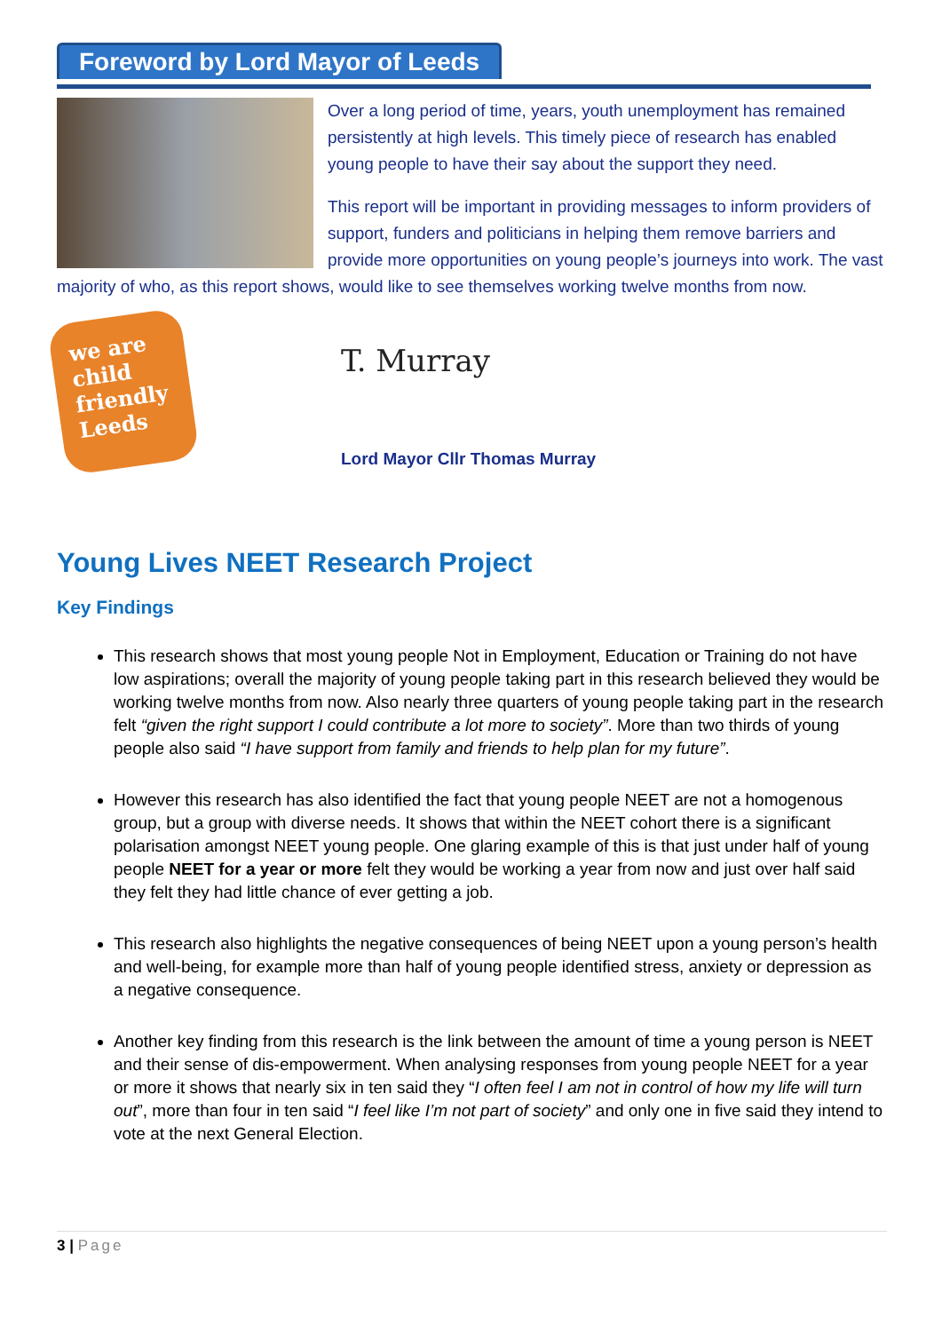Foreword by Lord Mayor of Leeds
Over a long period of time, years, youth unemployment has remained persistently at high levels. This timely piece of research has enabled young people to have their say about the support they need.
This report will be important in providing messages to inform providers of support, funders and politicians in helping them remove barriers and provide more opportunities on young people’s journeys into work. The vast majority of who, as this report shows, would like to see themselves working twelve months from now.
we are child friendly Leeds
T. Murray
Lord Mayor Cllr Thomas Murray
Young Lives NEET Research Project
Key Findings
This research shows that most young people Not in Employment, Education or Training do not have low aspirations; overall the majority of young people taking part in this research believed they would be working twelve months from now. Also nearly three quarters of young people taking part in the research felt “given the right support I could contribute a lot more to society”. More than two thirds of young people also said “I have support from family and friends to help plan for my future”.
However this research has also identified the fact that young people NEET are not a homogenous group, but a group with diverse needs. It shows that within the NEET cohort there is a significant polarisation amongst NEET young people. One glaring example of this is that just under half of young people NEET for a year or more felt they would be working a year from now and just over half said they felt they had little chance of ever getting a job.
This research also highlights the negative consequences of being NEET upon a young person’s health and well-being, for example more than half of young people identified stress, anxiety or depression as a negative consequence.
Another key finding from this research is the link between the amount of time a young person is NEET and their sense of dis-empowerment. When analysing responses from young people NEET for a year or more it shows that nearly six in ten said they “I often feel I am not in control of how my life will turn out”, more than four in ten said “I feel like I’m not part of society” and only one in five said they intend to vote at the next General Election.
3 | Page